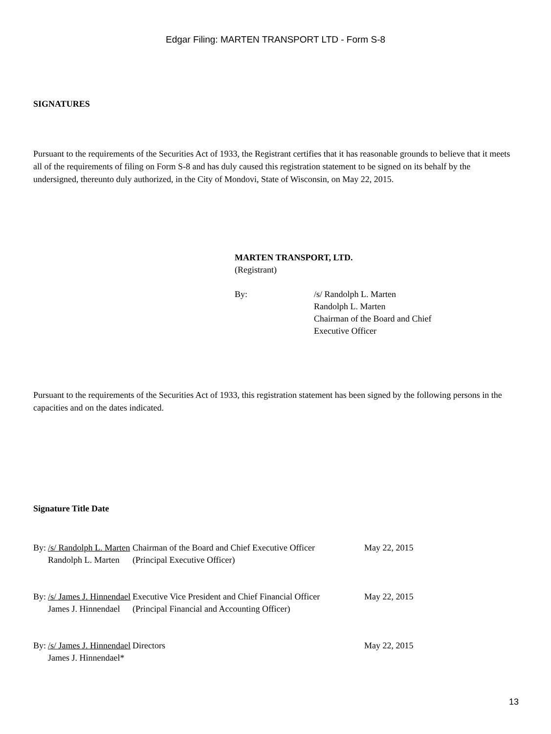Edgar Filing: MARTEN TRANSPORT LTD - Form S-8
SIGNATURES
Pursuant to the requirements of the Securities Act of 1933, the Registrant certifies that it has reasonable grounds to believe that it meets all of the requirements of filing on Form S-8 and has duly caused this registration statement to be signed on its behalf by the undersigned, thereunto duly authorized, in the City of Mondovi, State of Wisconsin, on May 22, 2015.
MARTEN TRANSPORT, LTD.
(Registrant)
| By: | /s/ Randolph L. Marten Randolph L. Marten Chairman of the Board and Chief Executive Officer |
Pursuant to the requirements of the Securities Act of 1933, this registration statement has been signed by the following persons in the capacities and on the dates indicated.
Signature Title Date
| By: | /s/ Randolph L. Marten Randolph L. Marten | Chairman of the Board and Chief Executive Officer (Principal Executive Officer) | May 22, 2015 |
| By: | /s/ James J. Hinnendael James J. Hinnendael | Executive Vice President and Chief Financial Officer (Principal Financial and Accounting Officer) | May 22, 2015 |
| By: | /s/ James J. Hinnendael James J. Hinnendael* | Directors | May 22, 2015 |
13